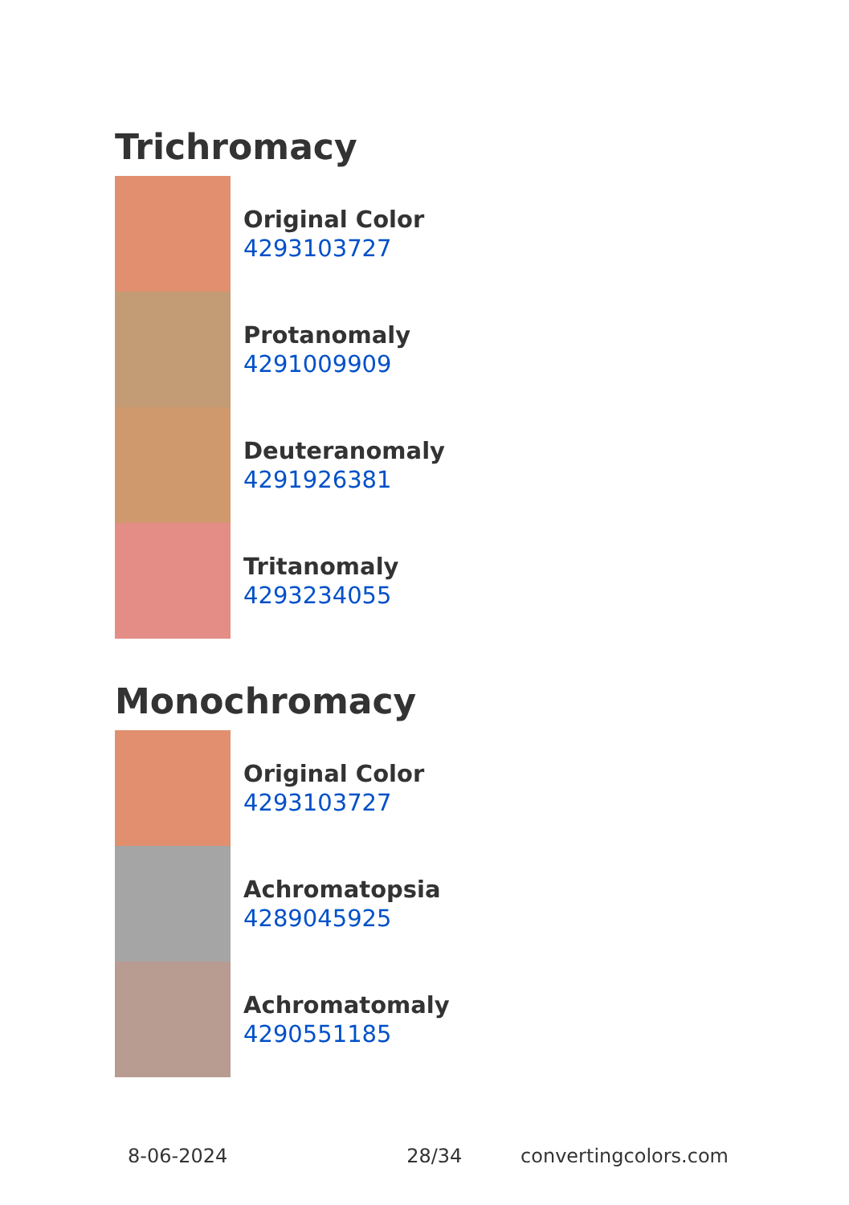Trichromacy
Original Color
4293103727
Protanomaly
4291009909
Deuteranomaly
4291926381
Tritanomaly
4293234055
Monochromacy
Original Color
4293103727
Achromatopsia
4289045925
Achromatomaly
4290551185
8-06-2024 28/34 convertingcolors.com